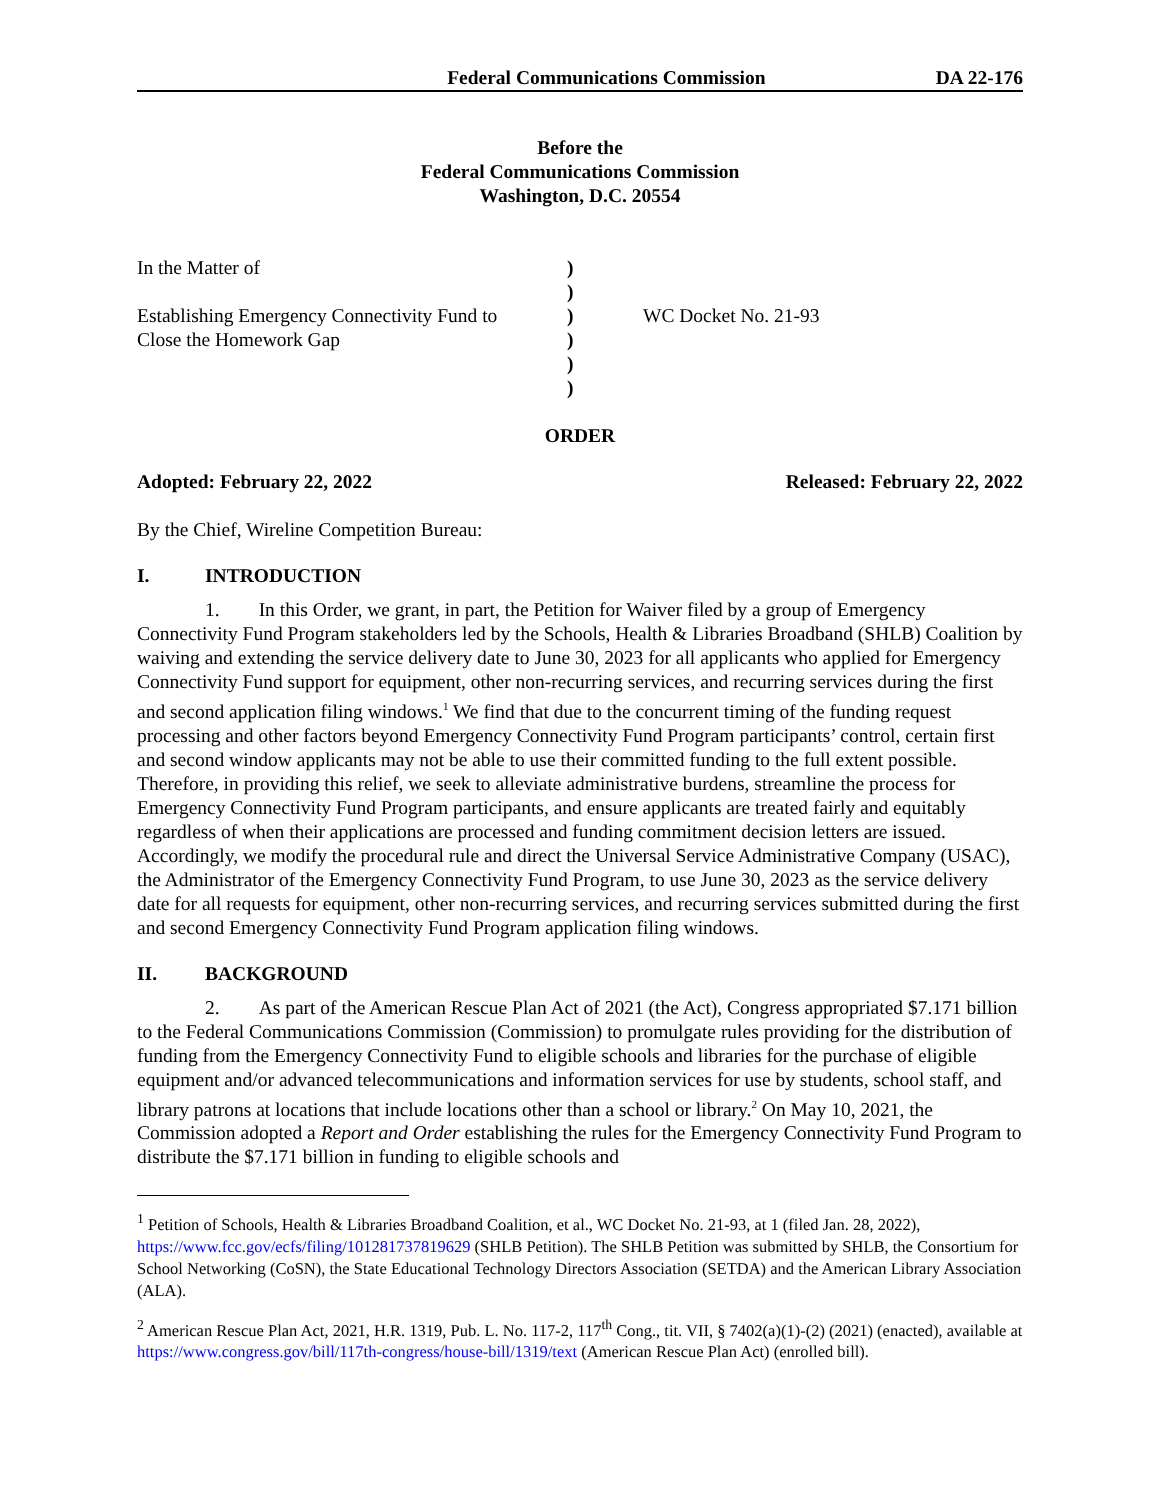Federal Communications Commission
DA 22-176
Before the
Federal Communications Commission
Washington, D.C. 20554
| In the Matter of | ) | |
| | ) | |
| Establishing Emergency Connectivity Fund to | ) | WC Docket No. 21-93 |
| Close the Homework Gap | ) | |
| | ) | |
| | ) | |
ORDER
Adopted: February 22, 2022 Released: February 22, 2022
By the Chief, Wireline Competition Bureau:
I. INTRODUCTION
1. In this Order, we grant, in part, the Petition for Waiver filed by a group of Emergency Connectivity Fund Program stakeholders led by the Schools, Health & Libraries Broadband (SHLB) Coalition by waiving and extending the service delivery date to June 30, 2023 for all applicants who applied for Emergency Connectivity Fund support for equipment, other non-recurring services, and recurring services during the first and second application filing windows.<sup>1</sup> We find that due to the concurrent timing of the funding request processing and other factors beyond Emergency Connectivity Fund Program participants’ control, certain first and second window applicants may not be able to use their committed funding to the full extent possible. Therefore, in providing this relief, we seek to alleviate administrative burdens, streamline the process for Emergency Connectivity Fund Program participants, and ensure applicants are treated fairly and equitably regardless of when their applications are processed and funding commitment decision letters are issued. Accordingly, we modify the procedural rule and direct the Universal Service Administrative Company (USAC), the Administrator of the Emergency Connectivity Fund Program, to use June 30, 2023 as the service delivery date for all requests for equipment, other non-recurring services, and recurring services submitted during the first and second Emergency Connectivity Fund Program application filing windows.
II. BACKGROUND
2. As part of the American Rescue Plan Act of 2021 (the Act), Congress appropriated $7.171 billion to the Federal Communications Commission (Commission) to promulgate rules providing for the distribution of funding from the Emergency Connectivity Fund to eligible schools and libraries for the purchase of eligible equipment and/or advanced telecommunications and information services for use by students, school staff, and library patrons at locations that include locations other than a school or library.<sup>2</sup> On May 10, 2021, the Commission adopted a Report and Order establishing the rules for the Emergency Connectivity Fund Program to distribute the $7.171 billion in funding to eligible schools and
<sup>1</sup> Petition of Schools, Health & Libraries Broadband Coalition, et al., WC Docket No. 21-93, at 1 (filed Jan. 28, 2022), https://www.fcc.gov/ecfs/filing/101281737819629 (SHLB Petition). The SHLB Petition was submitted by SHLB, the Consortium for School Networking (CoSN), the State Educational Technology Directors Association (SETDA) and the American Library Association (ALA).
<sup>2</sup> American Rescue Plan Act, 2021, H.R. 1319, Pub. L. No. 117-2, 117<sup>th</sup> Cong., tit. VII, § 7402(a)(1)-(2) (2021) (enacted), available at https://www.congress.gov/bill/117th-congress/house-bill/1319/text (American Rescue Plan Act) (enrolled bill).